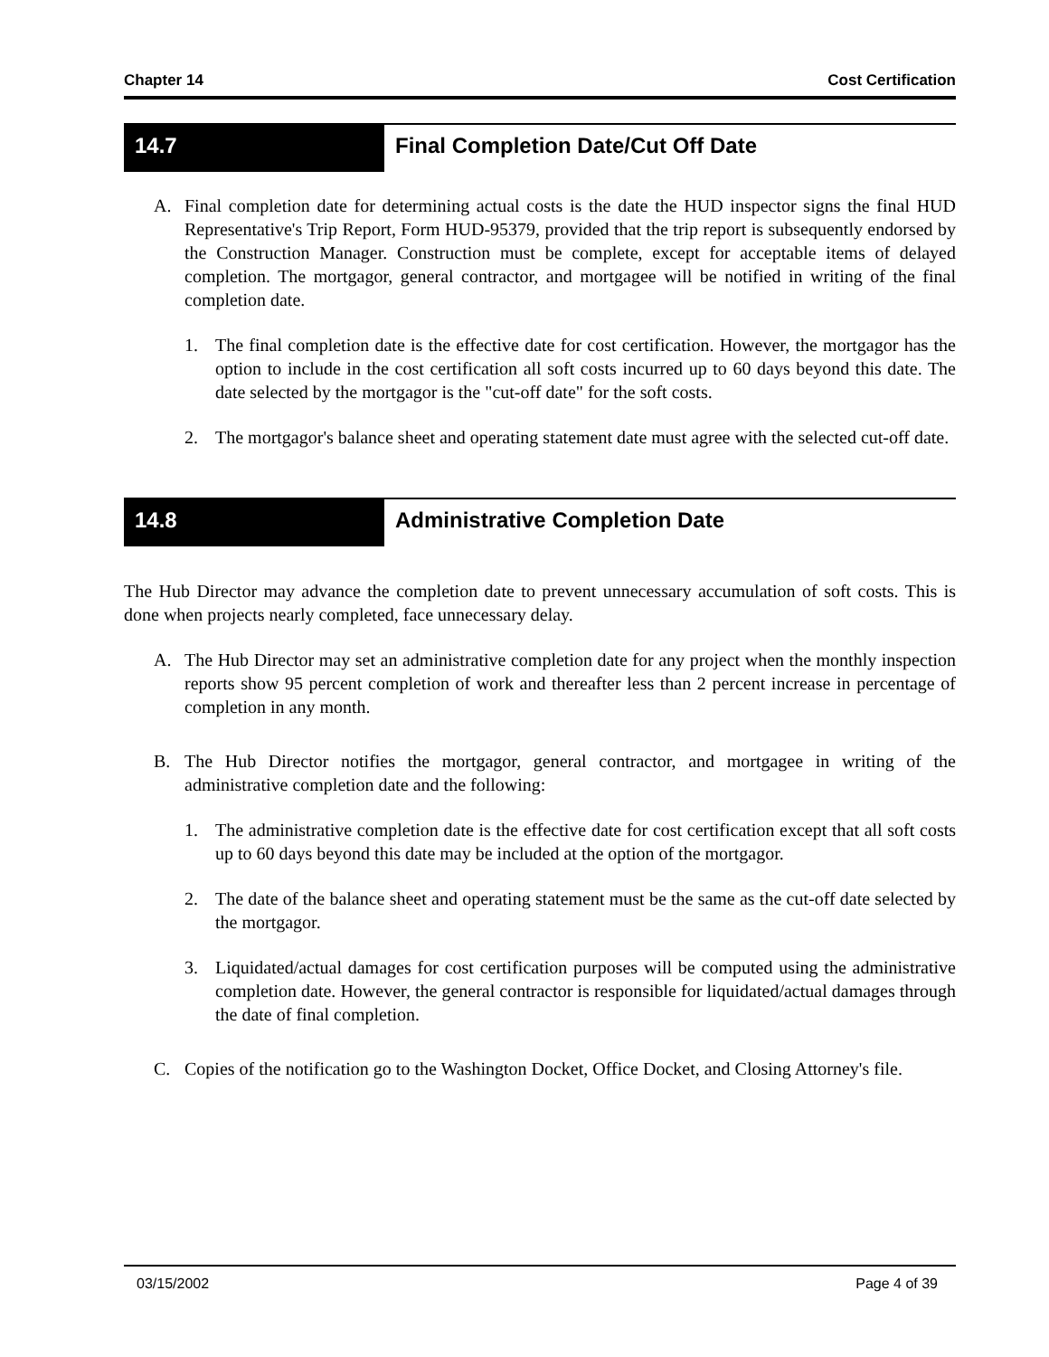Chapter 14 Cost Certification
14.7 Final Completion Date/Cut Off Date
A. Final completion date for determining actual costs is the date the HUD inspector signs the final HUD Representative's Trip Report, Form HUD-95379, provided that the trip report is subsequently endorsed by the Construction Manager. Construction must be complete, except for acceptable items of delayed completion. The mortgagor, general contractor, and mortgagee will be notified in writing of the final completion date.
1. The final completion date is the effective date for cost certification. However, the mortgagor has the option to include in the cost certification all soft costs incurred up to 60 days beyond this date. The date selected by the mortgagor is the "cut-off date" for the soft costs.
2. The mortgagor's balance sheet and operating statement date must agree with the selected cut-off date.
14.8 Administrative Completion Date
The Hub Director may advance the completion date to prevent unnecessary accumulation of soft costs. This is done when projects nearly completed, face unnecessary delay.
A. The Hub Director may set an administrative completion date for any project when the monthly inspection reports show 95 percent completion of work and thereafter less than 2 percent increase in percentage of completion in any month.
B. The Hub Director notifies the mortgagor, general contractor, and mortgagee in writing of the administrative completion date and the following:
1. The administrative completion date is the effective date for cost certification except that all soft costs up to 60 days beyond this date may be included at the option of the mortgagor.
2. The date of the balance sheet and operating statement must be the same as the cut-off date selected by the mortgagor.
3. Liquidated/actual damages for cost certification purposes will be computed using the administrative completion date. However, the general contractor is responsible for liquidated/actual damages through the date of final completion.
C. Copies of the notification go to the Washington Docket, Office Docket, and Closing Attorney's file.
03/15/2002 Page 4 of 39